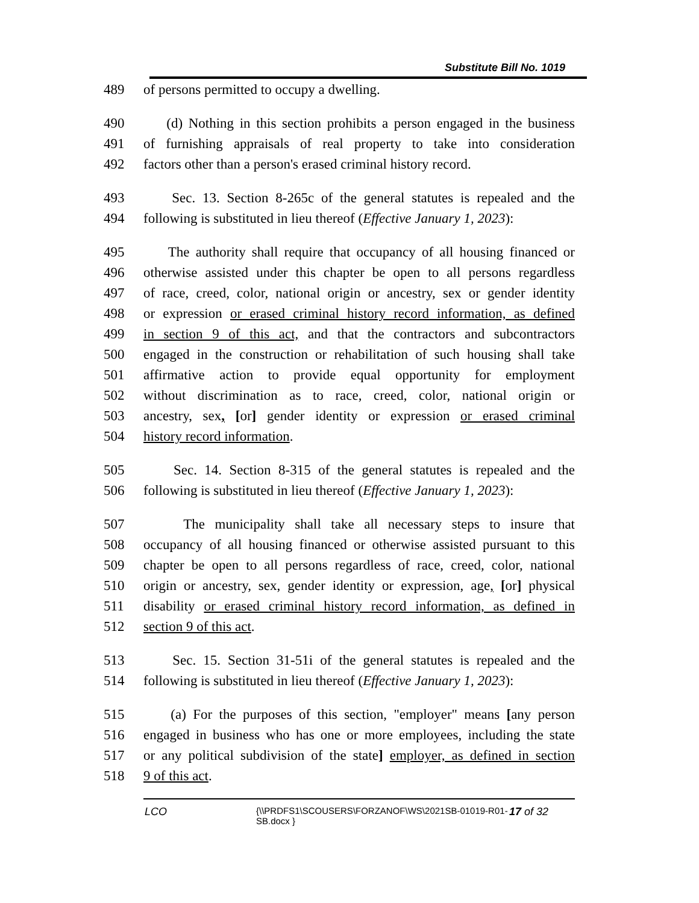Substitute Bill No. 1019
489 of persons permitted to occupy a dwelling.
490 (d) Nothing in this section prohibits a person engaged in the business
491 of furnishing appraisals of real property to take into consideration
492 factors other than a person's erased criminal history record.
493 Sec. 13. Section 8-265c of the general statutes is repealed and the
494 following is substituted in lieu thereof (Effective January 1, 2023):
495 The authority shall require that occupancy of all housing financed or
496 otherwise assisted under this chapter be open to all persons regardless
497 of race, creed, color, national origin or ancestry, sex or gender identity
498 or expression or erased criminal history record information, as defined
499 in section 9 of this act, and that the contractors and subcontractors
500 engaged in the construction or rehabilitation of such housing shall take
501 affirmative action to provide equal opportunity for employment
502 without discrimination as to race, creed, color, national origin or
503 ancestry, sex, [or] gender identity or expression or erased criminal
504 history record information.
505 Sec. 14. Section 8-315 of the general statutes is repealed and the
506 following is substituted in lieu thereof (Effective January 1, 2023):
507 The municipality shall take all necessary steps to insure that
508 occupancy of all housing financed or otherwise assisted pursuant to this
509 chapter be open to all persons regardless of race, creed, color, national
510 origin or ancestry, sex, gender identity or expression, age, [or] physical
511 disability or erased criminal history record information, as defined in
512 section 9 of this act.
513 Sec. 15. Section 31-51i of the general statutes is repealed and the
514 following is substituted in lieu thereof (Effective January 1, 2023):
515 (a) For the purposes of this section, "employer" means [any person
516 engaged in business who has one or more employees, including the state
517 or any political subdivision of the state] employer, as defined in section
518 9 of this act.
LCO {\\PRDFS1\SCOUSERS\FORZANOF\WS\2021SB-01019-R01-SB.docx } 17 of 32